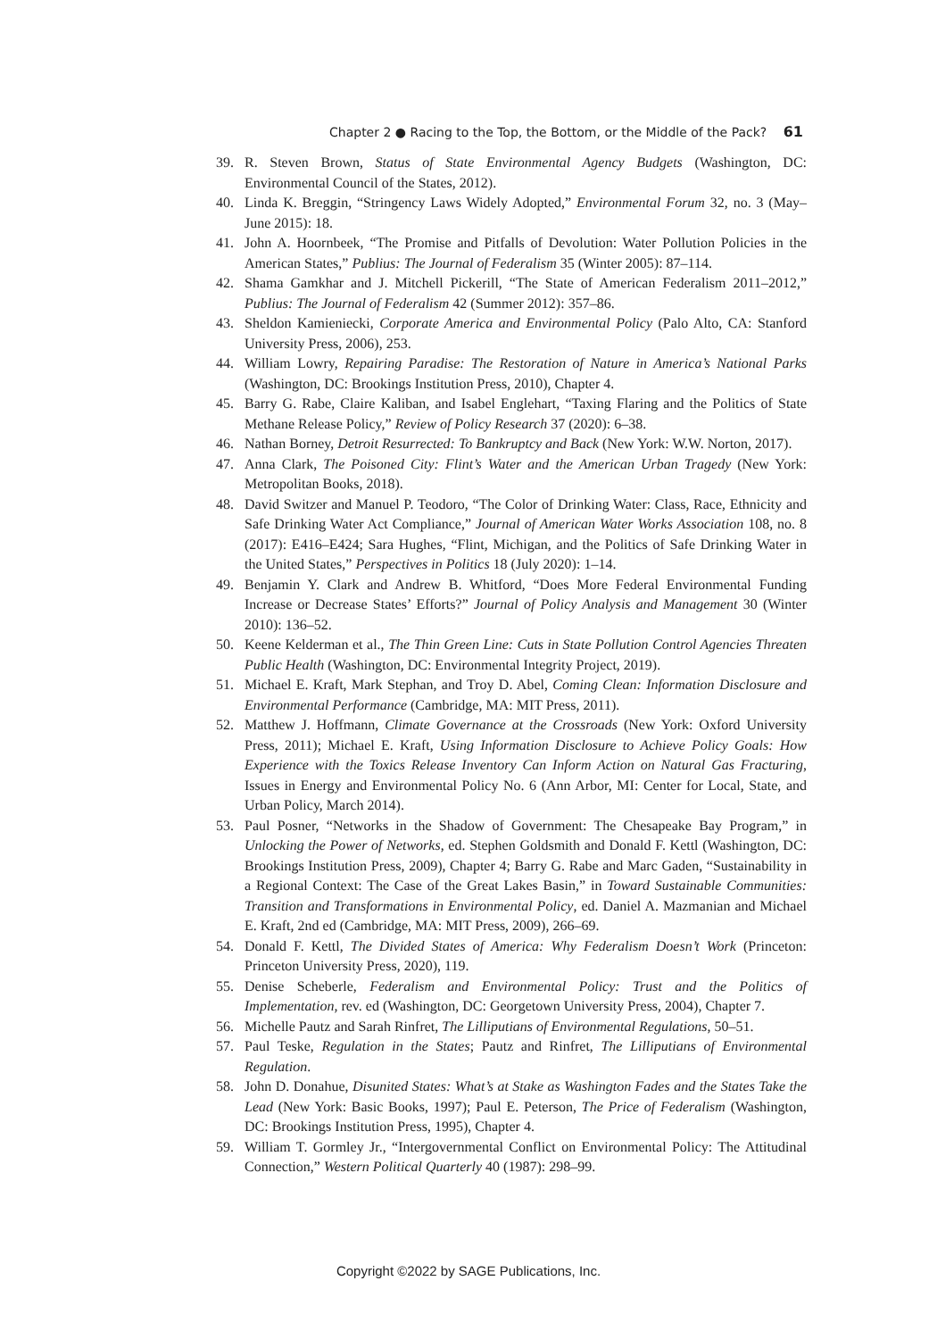Chapter 2 ● Racing to the Top, the Bottom, or the Middle of the Pack? 61
39. R. Steven Brown, Status of State Environmental Agency Budgets (Washington, DC: Environmental Council of the States, 2012).
40. Linda K. Breggin, “Stringency Laws Widely Adopted,” Environmental Forum 32, no. 3 (May–June 2015): 18.
41. John A. Hoornbeek, “The Promise and Pitfalls of Devolution: Water Pollution Policies in the American States,” Publius: The Journal of Federalism 35 (Winter 2005): 87–114.
42. Shama Gamkhar and J. Mitchell Pickerill, “The State of American Federalism 2011–2012,” Publius: The Journal of Federalism 42 (Summer 2012): 357–86.
43. Sheldon Kamieniecki, Corporate America and Environmental Policy (Palo Alto, CA: Stanford University Press, 2006), 253.
44. William Lowry, Repairing Paradise: The Restoration of Nature in America’s National Parks (Washington, DC: Brookings Institution Press, 2010), Chapter 4.
45. Barry G. Rabe, Claire Kaliban, and Isabel Englehart, “Taxing Flaring and the Politics of State Methane Release Policy,” Review of Policy Research 37 (2020): 6–38.
46. Nathan Borney, Detroit Resurrected: To Bankruptcy and Back (New York: W.W. Norton, 2017).
47. Anna Clark, The Poisoned City: Flint’s Water and the American Urban Tragedy (New York: Metropolitan Books, 2018).
48. David Switzer and Manuel P. Teodoro, “The Color of Drinking Water: Class, Race, Ethnicity and Safe Drinking Water Act Compliance,” Journal of American Water Works Association 108, no. 8 (2017): E416–E424; Sara Hughes, “Flint, Michigan, and the Politics of Safe Drinking Water in the United States,” Perspectives in Politics 18 (July 2020): 1–14.
49. Benjamin Y. Clark and Andrew B. Whitford, “Does More Federal Environmental Funding Increase or Decrease States’ Efforts?” Journal of Policy Analysis and Management 30 (Winter 2010): 136–52.
50. Keene Kelderman et al., The Thin Green Line: Cuts in State Pollution Control Agencies Threaten Public Health (Washington, DC: Environmental Integrity Project, 2019).
51. Michael E. Kraft, Mark Stephan, and Troy D. Abel, Coming Clean: Information Disclosure and Environmental Performance (Cambridge, MA: MIT Press, 2011).
52. Matthew J. Hoffmann, Climate Governance at the Crossroads (New York: Oxford University Press, 2011); Michael E. Kraft, Using Information Disclosure to Achieve Policy Goals: How Experience with the Toxics Release Inventory Can Inform Action on Natural Gas Fracturing, Issues in Energy and Environmental Policy No. 6 (Ann Arbor, MI: Center for Local, State, and Urban Policy, March 2014).
53. Paul Posner, “Networks in the Shadow of Government: The Chesapeake Bay Program,” in Unlocking the Power of Networks, ed. Stephen Goldsmith and Donald F. Kettl (Washington, DC: Brookings Institution Press, 2009), Chapter 4; Barry G. Rabe and Marc Gaden, “Sustainability in a Regional Context: The Case of the Great Lakes Basin,” in Toward Sustainable Communities: Transition and Transformations in Environmental Policy, ed. Daniel A. Mazmanian and Michael E. Kraft, 2nd ed (Cambridge, MA: MIT Press, 2009), 266–69.
54. Donald F. Kettl, The Divided States of America: Why Federalism Doesn’t Work (Princeton: Princeton University Press, 2020), 119.
55. Denise Scheberle, Federalism and Environmental Policy: Trust and the Politics of Implementation, rev. ed (Washington, DC: Georgetown University Press, 2004), Chapter 7.
56. Michelle Pautz and Sarah Rinfret, The Lilliputians of Environmental Regulations, 50–51.
57. Paul Teske, Regulation in the States; Pautz and Rinfret, The Lilliputians of Environmental Regulation.
58. John D. Donahue, Disunited States: What’s at Stake as Washington Fades and the States Take the Lead (New York: Basic Books, 1997); Paul E. Peterson, The Price of Federalism (Washington, DC: Brookings Institution Press, 1995), Chapter 4.
59. William T. Gormley Jr., “Intergovernmental Conflict on Environmental Policy: The Attitudinal Connection,” Western Political Quarterly 40 (1987): 298–99.
Copyright ©2022 by SAGE Publications, Inc.